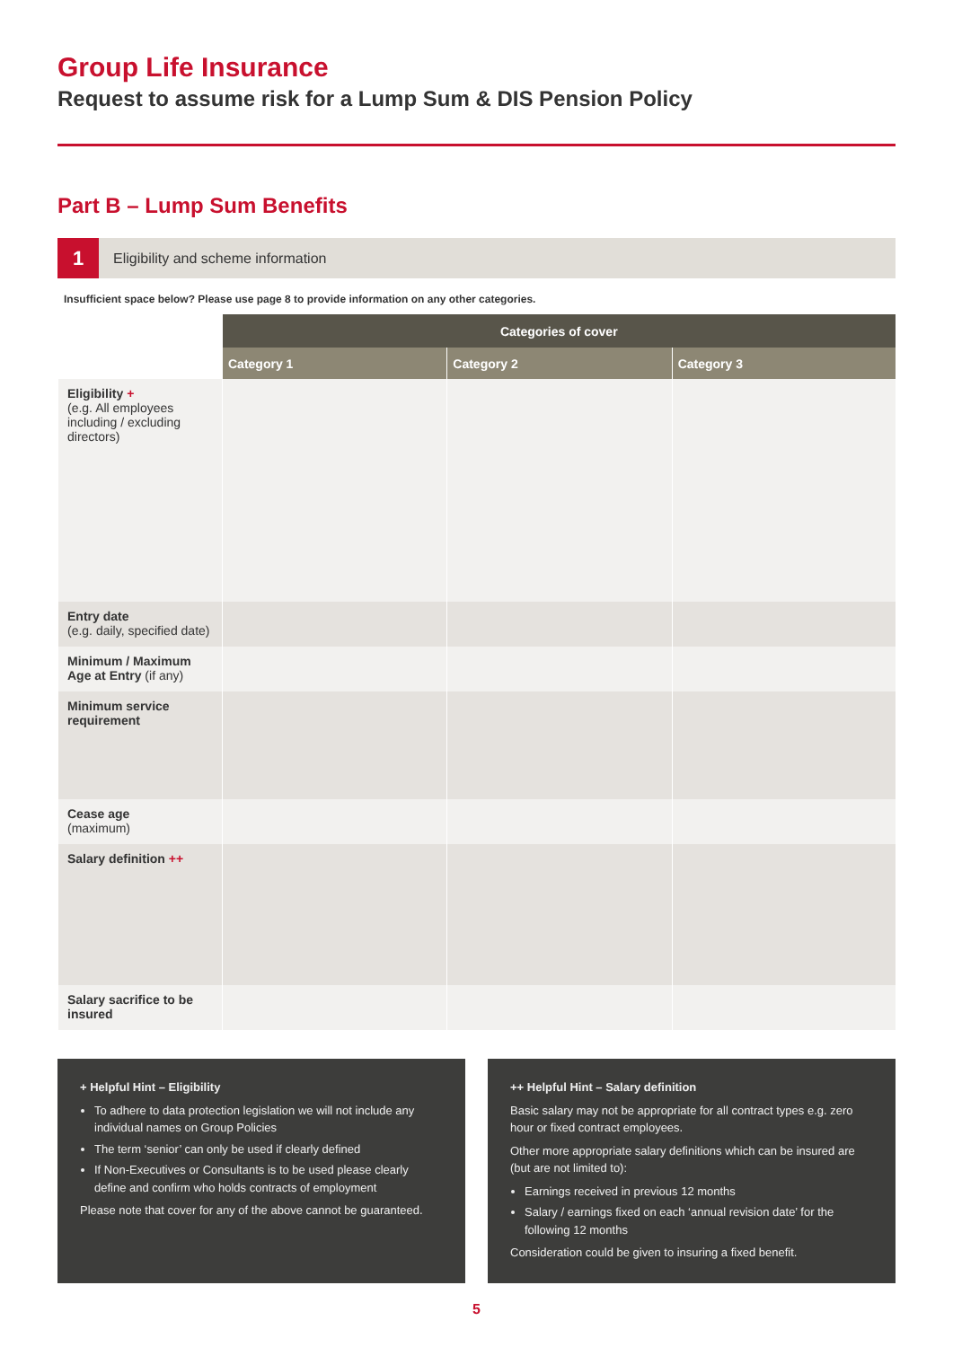Group Life Insurance
Request to assume risk for a Lump Sum & DIS Pension Policy
Part B – Lump Sum Benefits
1
Eligibility and scheme information
Insufficient space below? Please use page 8 to provide information on any other categories.
| | Categories of cover | | |
| --- | --- | --- | --- |
| | Category 1 | Category 2 | Category 3 |
| Eligibility + (e.g. All employees including / excluding directors) | | | |
| Entry date (e.g. daily, specified date) | | | |
| Minimum / Maximum Age at Entry (if any) | | | |
| Minimum service requirement | | | |
| Cease age (maximum) | | | |
| Salary definition ++ | | | |
| Salary sacrifice to be insured | | | |
+ Helpful Hint – Eligibility
To adhere to data protection legislation we will not include any individual names on Group Policies
The term ‘senior’ can only be used if clearly defined
If Non-Executives or Consultants is to be used please clearly define and confirm who holds contracts of employment
Please note that cover for any of the above cannot be guaranteed.
++ Helpful Hint – Salary definition
Basic salary may not be appropriate for all contract types e.g. zero hour or fixed contract employees.
Other more appropriate salary definitions which can be insured are (but are not limited to):
Earnings received in previous 12 months
Salary / earnings fixed on each ‘annual revision date’ for the following 12 months
Consideration could be given to insuring a fixed benefit.
5